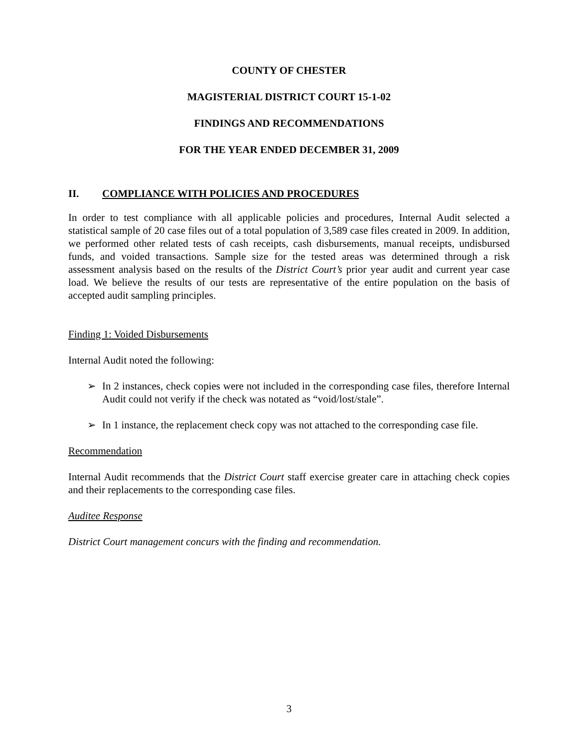COUNTY OF CHESTER
MAGISTERIAL DISTRICT COURT 15-1-02
FINDINGS AND RECOMMENDATIONS
FOR THE YEAR ENDED DECEMBER 31, 2009
II. COMPLIANCE WITH POLICIES AND PROCEDURES
In order to test compliance with all applicable policies and procedures, Internal Audit selected a statistical sample of 20 case files out of a total population of 3,589 case files created in 2009. In addition, we performed other related tests of cash receipts, cash disbursements, manual receipts, undisbursed funds, and voided transactions. Sample size for the tested areas was determined through a risk assessment analysis based on the results of the District Court’s prior year audit and current year case load. We believe the results of our tests are representative of the entire population on the basis of accepted audit sampling principles.
Finding 1: Voided Disbursements
Internal Audit noted the following:
➢ In 2 instances, check copies were not included in the corresponding case files, therefore Internal Audit could not verify if the check was notated as “void/lost/stale”.
➢ In 1 instance, the replacement check copy was not attached to the corresponding case file.
Recommendation
Internal Audit recommends that the District Court staff exercise greater care in attaching check copies and their replacements to the corresponding case files.
Auditee Response
District Court management concurs with the finding and recommendation.
3